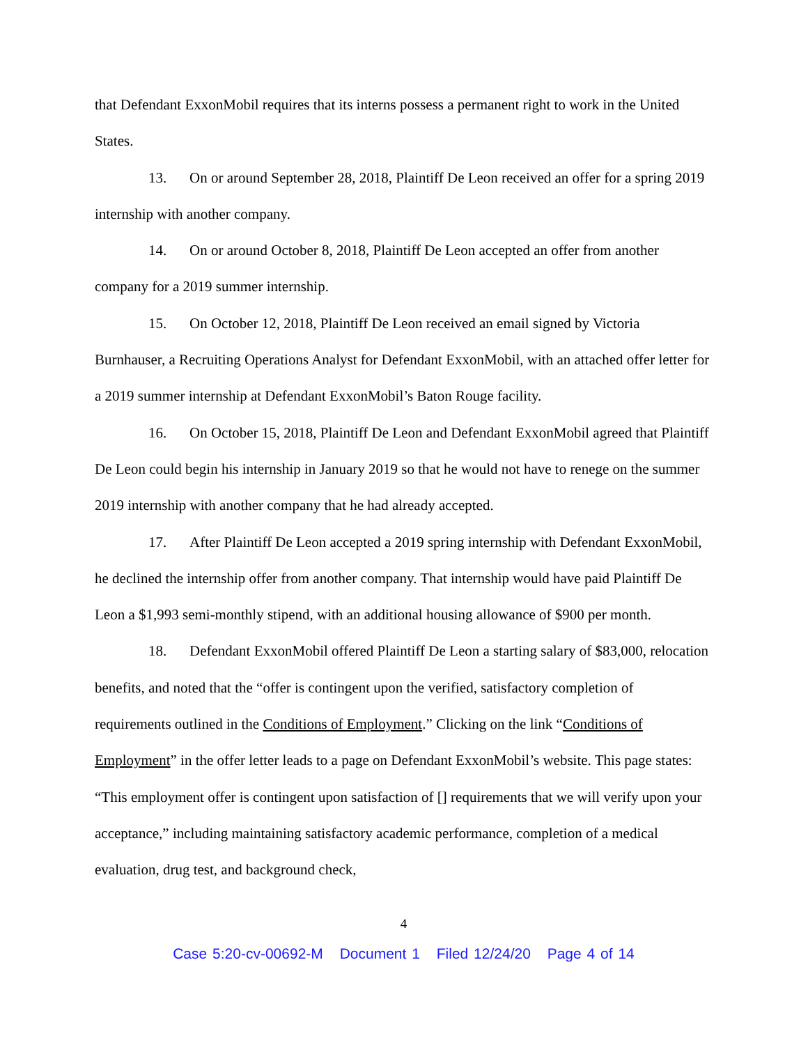that Defendant ExxonMobil requires that its interns possess a permanent right to work in the United States.
13. On or around September 28, 2018, Plaintiff De Leon received an offer for a spring 2019 internship with another company.
14. On or around October 8, 2018, Plaintiff De Leon accepted an offer from another company for a 2019 summer internship.
15. On October 12, 2018, Plaintiff De Leon received an email signed by Victoria Burnhauser, a Recruiting Operations Analyst for Defendant ExxonMobil, with an attached offer letter for a 2019 summer internship at Defendant ExxonMobil’s Baton Rouge facility.
16. On October 15, 2018, Plaintiff De Leon and Defendant ExxonMobil agreed that Plaintiff De Leon could begin his internship in January 2019 so that he would not have to renege on the summer 2019 internship with another company that he had already accepted.
17. After Plaintiff De Leon accepted a 2019 spring internship with Defendant ExxonMobil, he declined the internship offer from another company. That internship would have paid Plaintiff De Leon a $1,993 semi-monthly stipend, with an additional housing allowance of $900 per month.
18. Defendant ExxonMobil offered Plaintiff De Leon a starting salary of $83,000, relocation benefits, and noted that the “offer is contingent upon the verified, satisfactory completion of requirements outlined in the Conditions of Employment.” Clicking on the link “Conditions of Employment” in the offer letter leads to a page on Defendant ExxonMobil’s website. This page states: “This employment offer is contingent upon satisfaction of [] requirements that we will verify upon your acceptance,” including maintaining satisfactory academic performance, completion of a medical evaluation, drug test, and background check,
4
Case 5:20-cv-00692-M Document 1 Filed 12/24/20 Page 4 of 14